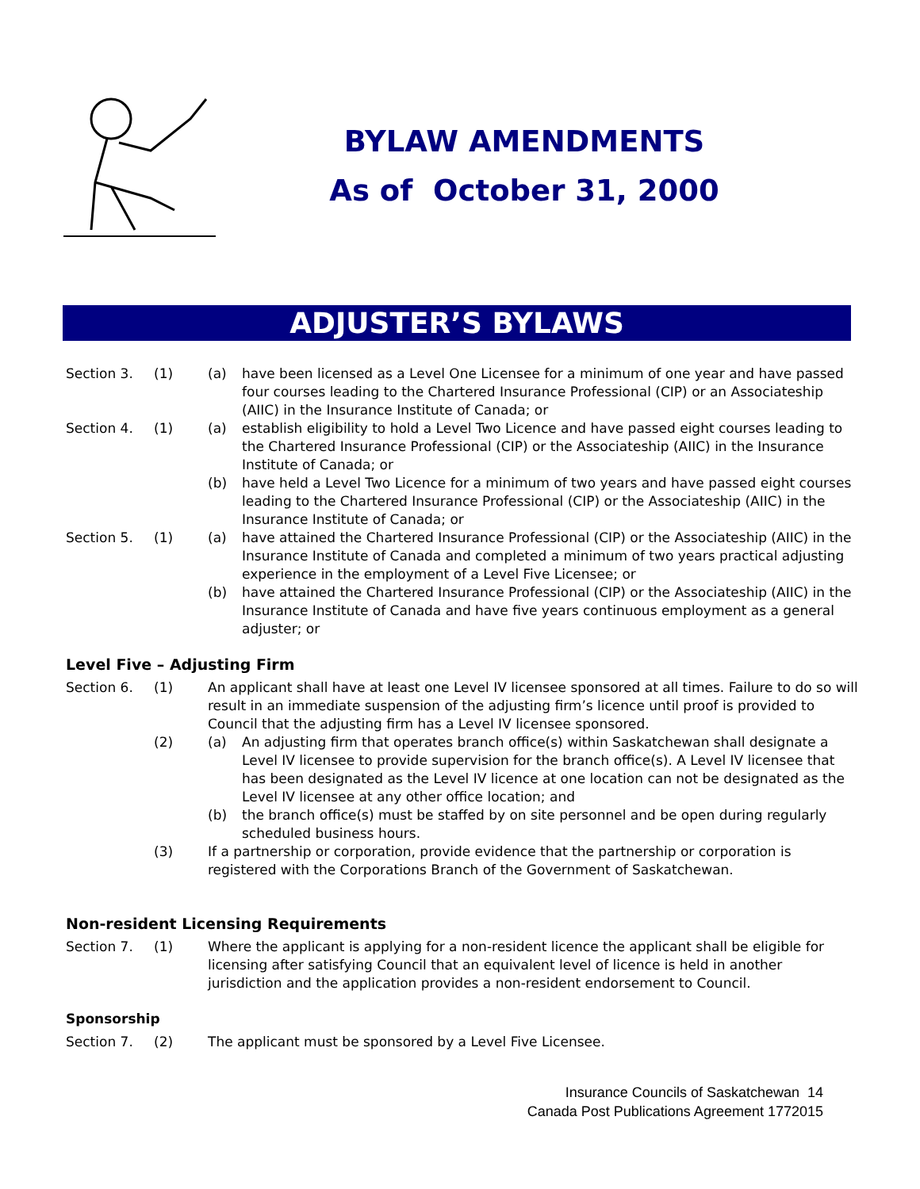BYLAW AMENDMENTS
As of October 31, 2000
ADJUSTER’S BYLAWS
Section 3. (1) (a) have been licensed as a Level One Licensee for a minimum of one year and have passed four courses leading to the Chartered Insurance Professional (CIP) or an Associateship (AIIC) in the Insurance Institute of Canada; or
Section 4. (1) (a) establish eligibility to hold a Level Two Licence and have passed eight courses leading to the Chartered Insurance Professional (CIP) or the Associateship (AIIC) in the Insurance Institute of Canada; or
(b) have held a Level Two Licence for a minimum of two years and have passed eight courses leading to the Chartered Insurance Professional (CIP) or the Associateship (AIIC) in the Insurance Institute of Canada; or
Section 5. (1) (a) have attained the Chartered Insurance Professional (CIP) or the Associateship (AIIC) in the Insurance Institute of Canada and completed a minimum of two years practical adjusting experience in the employment of a Level Five Licensee; or
(b) have attained the Chartered Insurance Professional (CIP) or the Associateship (AIIC) in the Insurance Institute of Canada and have five years continuous employment as a general adjuster; or
Level Five – Adjusting Firm
Section 6. (1) An applicant shall have at least one Level IV licensee sponsored at all times. Failure to do so will result in an immediate suspension of the adjusting firm’s licence until proof is provided to Council that the adjusting firm has a Level IV licensee sponsored.
(2) (a) An adjusting firm that operates branch office(s) within Saskatchewan shall designate a Level IV licensee to provide supervision for the branch office(s). A Level IV licensee that has been designated as the Level IV licence at one location can not be designated as the Level IV licensee at any other office location; and
(b) the branch office(s) must be staffed by on site personnel and be open during regularly scheduled business hours.
(3) If a partnership or corporation, provide evidence that the partnership or corporation is registered with the Corporations Branch of the Government of Saskatchewan.
Non-resident Licensing Requirements
Section 7. (1) Where the applicant is applying for a non-resident licence the applicant shall be eligible for licensing after satisfying Council that an equivalent level of licence is held in another jurisdiction and the application provides a non-resident endorsement to Council.
Sponsorship
Section 7. (2) The applicant must be sponsored by a Level Five Licensee.
Insurance Councils of Saskatchewan 14
Canada Post Publications Agreement 1772015